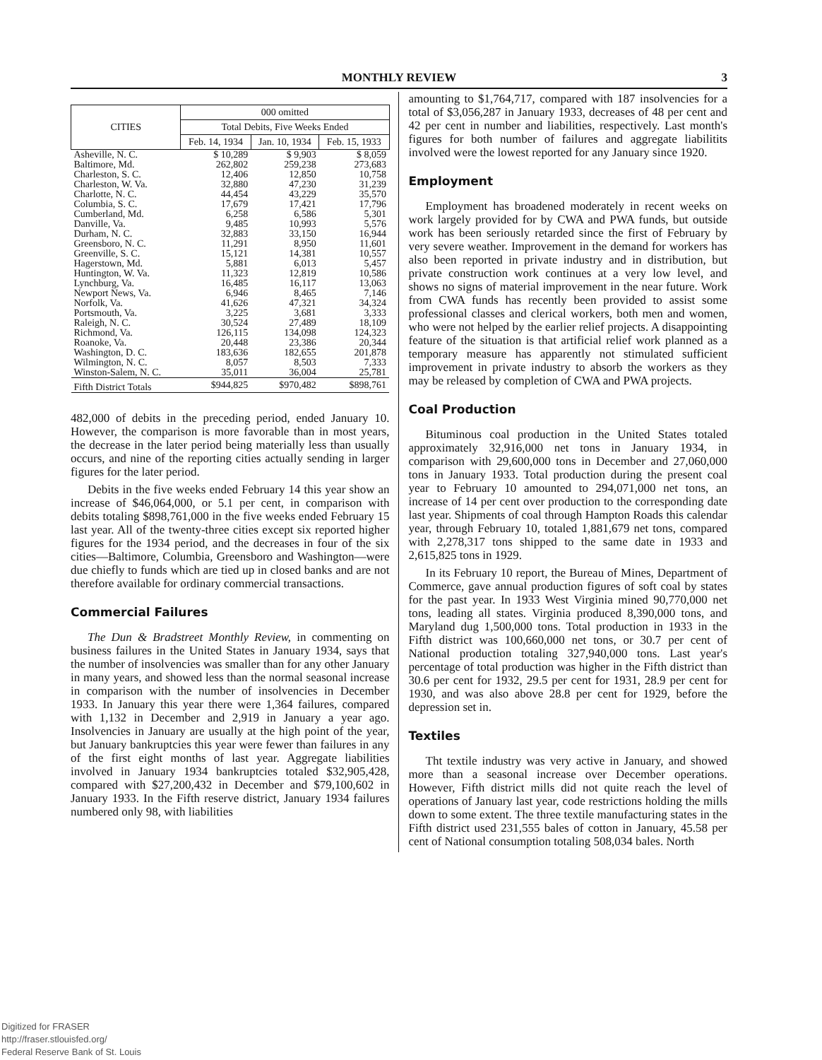MONTHLY REVIEW 3
| CITIES | 000 omitted | | |
| --- | --- | --- | --- |
| | Total Debits, Five Weeks Ended | | |
| | Feb. 14, 1934 | Jan. 10, 1934 | Feb. 15, 1933 |
| Asheville, N. C. | $ 10,289 | $ 9,903 | $ 8,059 |
| Baltimore, Md. | 262,802 | 259,238 | 273,683 |
| Charleston, S. C. | 12,406 | 12,850 | 10,758 |
| Charleston, W. Va. | 32,880 | 47,230 | 31,239 |
| Charlotte, N. C. | 44,454 | 43,229 | 35,570 |
| Columbia, S. C. | 17,679 | 17,421 | 17,796 |
| Cumberland, Md. | 6,258 | 6,586 | 5,301 |
| Danville, Va. | 9,485 | 10,993 | 5,576 |
| Durham, N. C. | 32,883 | 33,150 | 16,944 |
| Greensboro, N. C. | 11,291 | 8,950 | 11,601 |
| Greenville, S. C. | 15,121 | 14,381 | 10,557 |
| Hagerstown, Md. | 5,881 | 6,013 | 5,457 |
| Huntington, W. Va. | 11,323 | 12,819 | 10,586 |
| Lynchburg, Va. | 16,485 | 16,117 | 13,063 |
| Newport News, Va. | 6,946 | 8,465 | 7,146 |
| Norfolk, Va. | 41,626 | 47,321 | 34,324 |
| Portsmouth, Va. | 3,225 | 3,681 | 3,333 |
| Raleigh, N. C. | 30,524 | 27,489 | 18,109 |
| Richmond, Va. | 126,115 | 134,098 | 124,323 |
| Roanoke, Va. | 20,448 | 23,386 | 20,344 |
| Washington, D. C. | 183,636 | 182,655 | 201,878 |
| Wilmington, N. C. | 8,057 | 8,503 | 7,333 |
| Winston-Salem, N. C. | 35,011 | 36,004 | 25,781 |
| Fifth District Totals | $944,825 | $970,482 | $898,761 |
482,000 of debits in the preceding period, ended January 10. However, the comparison is more favorable than in most years, the decrease in the later period being materially less than usually occurs, and nine of the reporting cities actually sending in larger figures for the later period.
Debits in the five weeks ended February 14 this year show an increase of $46,064,000, or 5.1 per cent, in comparison with debits totaling $898,761,000 in the five weeks ended February 15 last year. All of the twenty-three cities except six reported higher figures for the 1934 period, and the decreases in four of the six cities—Baltimore, Columbia, Greensboro and Washington—were due chiefly to funds which are tied up in closed banks and are not therefore available for ordinary commercial transactions.
Commercial Failures
The Dun & Bradstreet Monthly Review, in commenting on business failures in the United States in January 1934, says that the number of insolvencies was smaller than for any other January in many years, and showed less than the normal seasonal increase in comparison with the number of insolvencies in December 1933. In January this year there were 1,364 failures, compared with 1,132 in December and 2,919 in January a year ago. Insolvencies in January are usually at the high point of the year, but January bankruptcies this year were fewer than failures in any of the first eight months of last year. Aggregate liabilities involved in January 1934 bankruptcies totaled $32,905,428, compared with $27,200,432 in December and $79,100,602 in January 1933. In the Fifth reserve district, January 1934 failures numbered only 98, with liabilities
amounting to $1,764,717, compared with 187 insolvencies for a total of $3,056,287 in January 1933, decreases of 48 per cent and 42 per cent in number and liabilities, respectively. Last month's figures for both number of failures and aggregate liabilitits involved were the lowest reported for any January since 1920.
Employment
Employment has broadened moderately in recent weeks on work largely provided for by CWA and PWA funds, but outside work has been seriously retarded since the first of February by very severe weather. Improvement in the demand for workers has also been reported in private industry and in distribution, but private construction work continues at a very low level, and shows no signs of material improvement in the near future. Work from CWA funds has recently been provided to assist some professional classes and clerical workers, both men and women, who were not helped by the earlier relief projects. A disappointing feature of the situation is that artificial relief work planned as a temporary measure has apparently not stimulated sufficient improvement in private industry to absorb the workers as they may be released by completion of CWA and PWA projects.
Coal Production
Bituminous coal production in the United States totaled approximately 32,916,000 net tons in January 1934, in comparison with 29,600,000 tons in December and 27,060,000 tons in January 1933. Total production during the present coal year to February 10 amounted to 294,071,000 net tons, an increase of 14 per cent over production to the corresponding date last year. Shipments of coal through Hampton Roads this calendar year, through February 10, totaled 1,881,679 net tons, compared with 2,278,317 tons shipped to the same date in 1933 and 2,615,825 tons in 1929.
In its February 10 report, the Bureau of Mines, Department of Commerce, gave annual production figures of soft coal by states for the past year. In 1933 West Virginia mined 90,770,000 net tons, leading all states. Virginia produced 8,390,000 tons, and Maryland dug 1,500,000 tons. Total production in 1933 in the Fifth district was 100,660,000 net tons, or 30.7 per cent of National production totaling 327,940,000 tons. Last year's percentage of total production was higher in the Fifth district than 30.6 per cent for 1932, 29.5 per cent for 1931, 28.9 per cent for 1930, and was also above 28.8 per cent for 1929, before the depression set in.
Textiles
Tht textile industry was very active in January, and showed more than a seasonal increase over December operations. However, Fifth district mills did not quite reach the level of operations of January last year, code restrictions holding the mills down to some extent. The three textile manufacturing states in the Fifth district used 231,555 bales of cotton in January, 45.58 per cent of National consumption totaling 508,034 bales. North
Digitized for FRASER
http://fraser.stlouisfed.org/
Federal Reserve Bank of St. Louis